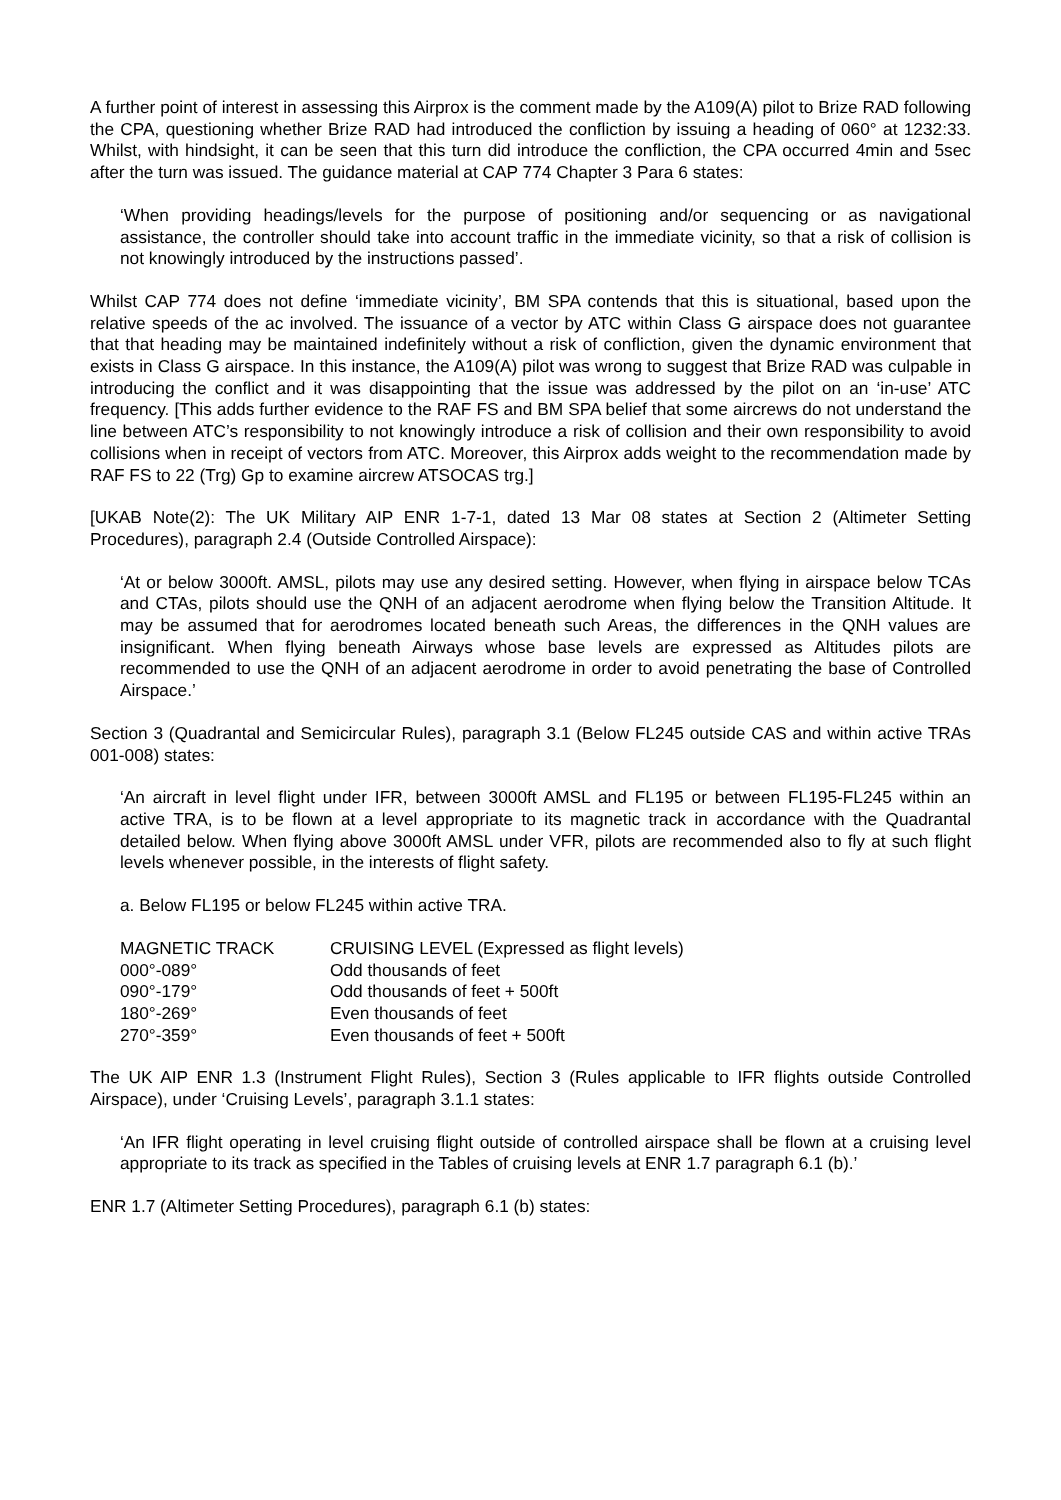A further point of interest in assessing this Airprox is the comment made by the A109(A) pilot to Brize RAD following the CPA, questioning whether Brize RAD had introduced the confliction by issuing a heading of 060° at 1232:33. Whilst, with hindsight, it can be seen that this turn did introduce the confliction, the CPA occurred 4min and 5sec after the turn was issued. The guidance material at CAP 774 Chapter 3 Para 6 states:
‘When providing headings/levels for the purpose of positioning and/or sequencing or as navigational assistance, the controller should take into account traffic in the immediate vicinity, so that a risk of collision is not knowingly introduced by the instructions passed’.
Whilst CAP 774 does not define ‘immediate vicinity’, BM SPA contends that this is situational, based upon the relative speeds of the ac involved. The issuance of a vector by ATC within Class G airspace does not guarantee that that heading may be maintained indefinitely without a risk of confliction, given the dynamic environment that exists in Class G airspace. In this instance, the A109(A) pilot was wrong to suggest that Brize RAD was culpable in introducing the conflict and it was disappointing that the issue was addressed by the pilot on an ‘in-use’ ATC frequency. [This adds further evidence to the RAF FS and BM SPA belief that some aircrews do not understand the line between ATC’s responsibility to not knowingly introduce a risk of collision and their own responsibility to avoid collisions when in receipt of vectors from ATC. Moreover, this Airprox adds weight to the recommendation made by RAF FS to 22 (Trg) Gp to examine aircrew ATSOCAS trg.]
[UKAB Note(2): The UK Military AIP ENR 1-7-1, dated 13 Mar 08 states at Section 2 (Altimeter Setting Procedures), paragraph 2.4 (Outside Controlled Airspace):
‘At or below 3000ft. AMSL, pilots may use any desired setting. However, when flying in airspace below TCAs and CTAs, pilots should use the QNH of an adjacent aerodrome when flying below the Transition Altitude. It may be assumed that for aerodromes located beneath such Areas, the differences in the QNH values are insignificant. When flying beneath Airways whose base levels are expressed as Altitudes pilots are recommended to use the QNH of an adjacent aerodrome in order to avoid penetrating the base of Controlled Airspace.’
Section 3 (Quadrantal and Semicircular Rules), paragraph 3.1 (Below FL245 outside CAS and within active TRAs 001-008) states:
‘An aircraft in level flight under IFR, between 3000ft AMSL and FL195 or between FL195-FL245 within an active TRA, is to be flown at a level appropriate to its magnetic track in accordance with the Quadrantal detailed below. When flying above 3000ft AMSL under VFR, pilots are recommended also to fly at such flight levels whenever possible, in the interests of flight safety.
a. Below FL195 or below FL245 within active TRA.
| MAGNETIC TRACK | CRUISING LEVEL (Expressed as flight levels) |
| --- | --- |
| 000°-089° | Odd thousands of feet |
| 090°-179° | Odd thousands of feet + 500ft |
| 180°-269° | Even thousands of feet |
| 270°-359° | Even thousands of feet + 500ft |
The UK AIP ENR 1.3 (Instrument Flight Rules), Section 3 (Rules applicable to IFR flights outside Controlled Airspace), under ‘Cruising Levels’, paragraph 3.1.1 states:
‘An IFR flight operating in level cruising flight outside of controlled airspace shall be flown at a cruising level appropriate to its track as specified in the Tables of cruising levels at ENR 1.7 paragraph 6.1 (b).’
ENR 1.7 (Altimeter Setting Procedures), paragraph 6.1 (b) states: